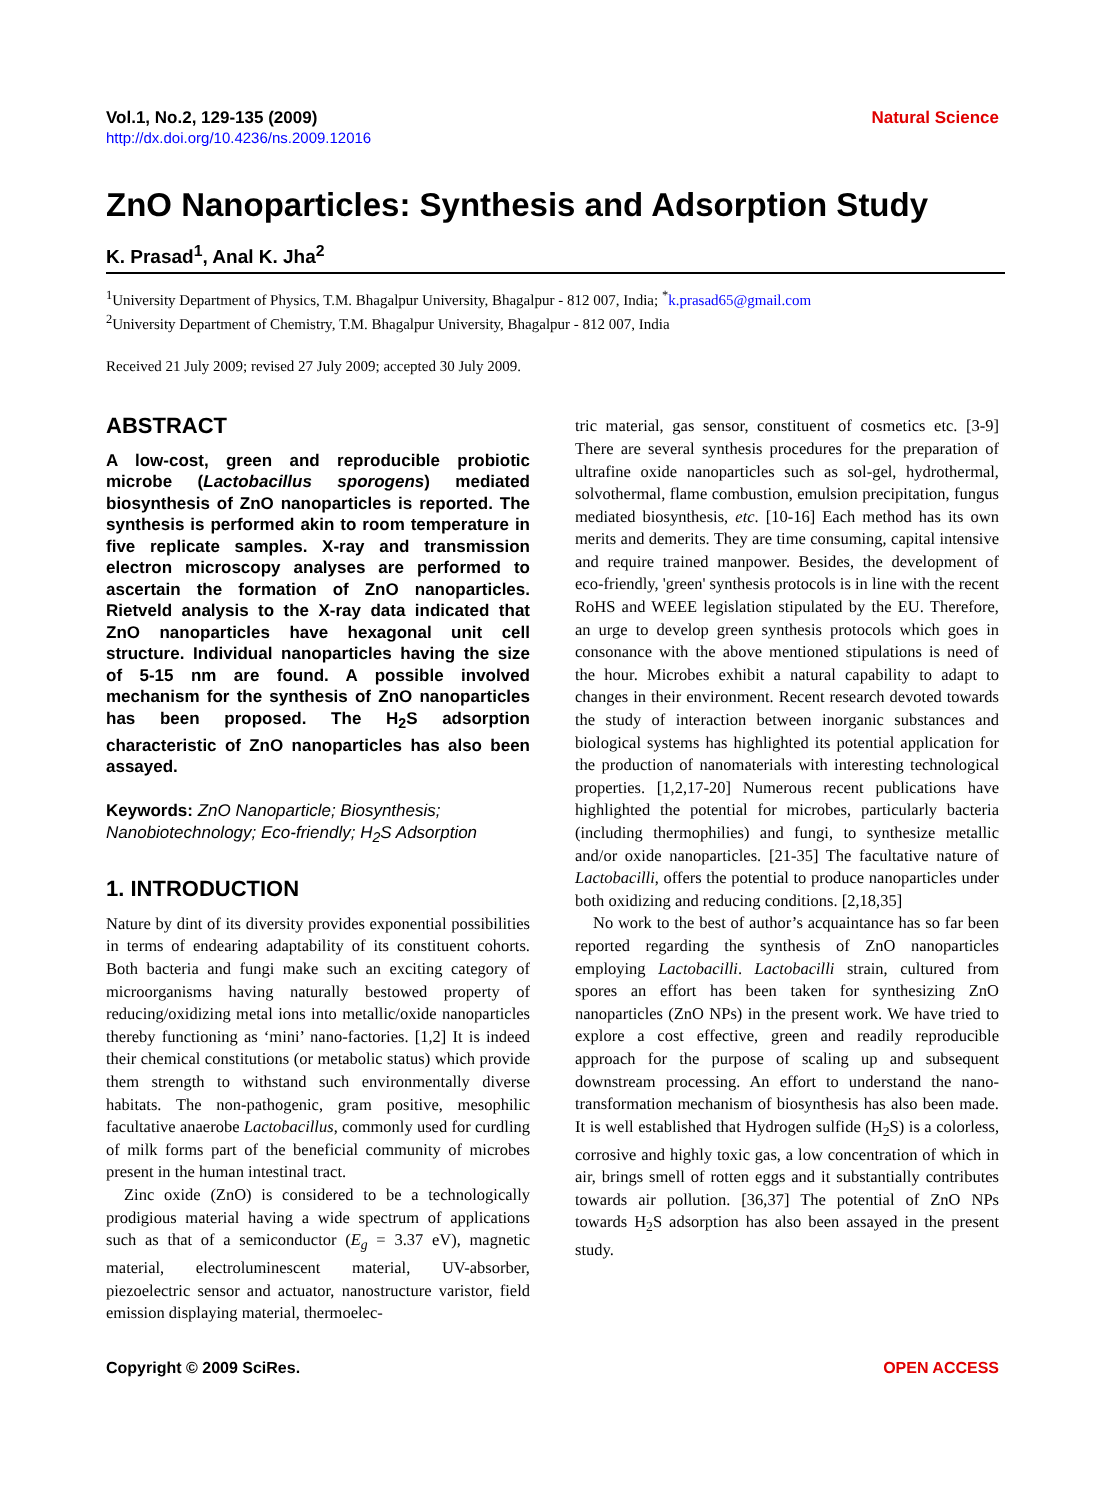Vol.1, No.2, 129-135 (2009)
http://dx.doi.org/10.4236/ns.2009.12016
Natural Science
ZnO Nanoparticles: Synthesis and Adsorption Study
K. Prasad<sup>1</sup>, Anal K. Jha<sup>2</sup>
<sup>1</sup> University Department of Physics, T.M. Bhagalpur University, Bhagalpur - 812 007, India; <sup>*</sup>k.prasad65@gmail.com
<sup>2</sup> University Department of Chemistry, T.M. Bhagalpur University, Bhagalpur - 812 007, India
Received 21 July 2009; revised 27 July 2009; accepted 30 July 2009.
ABSTRACT
A low-cost, green and reproducible probiotic microbe (Lactobacillus sporogens) mediated biosynthesis of ZnO nanoparticles is reported. The synthesis is performed akin to room temperature in five replicate samples. X-ray and transmission electron microscopy analyses are performed to ascertain the formation of ZnO nanoparticles. Rietveld analysis to the X-ray data indicated that ZnO nanoparticles have hexagonal unit cell structure. Individual nanoparticles having the size of 5-15 nm are found. A possible involved mechanism for the synthesis of ZnO nanoparticles has been proposed. The H<sub>2</sub>S adsorption characteristic of ZnO nanoparticles has also been assayed.
Keywords: ZnO Nanoparticle; Biosynthesis; Nanobiotechnology; Eco-friendly; H<sub>2</sub>S Adsorption
1. INTRODUCTION
Nature by dint of its diversity provides exponential possibilities in terms of endearing adaptability of its constituent cohorts. Both bacteria and fungi make such an exciting category of microorganisms having naturally bestowed property of reducing/oxidizing metal ions into metallic/oxide nanoparticles thereby functioning as ‘mini’ nano-factories. [1,2] It is indeed their chemical constitutions (or metabolic status) which provide them strength to withstand such environmentally diverse habitats. The non-pathogenic, gram positive, mesophilic facultative anaerobe Lactobacillus, commonly used for curdling of milk forms part of the beneficial community of microbes present in the human intestinal tract.
Zinc oxide (ZnO) is considered to be a technologically prodigious material having a wide spectrum of applications such as that of a semiconductor (E<sub>g</sub> = 3.37 eV), magnetic material, electroluminescent material, UV-absorber, piezoelectric sensor and actuator, nanostructure varistor, field emission displaying material, thermoelec-
tric material, gas sensor, constituent of cosmetics etc. [3-9] There are several synthesis procedures for the preparation of ultrafine oxide nanoparticles such as sol-gel, hydrothermal, solvothermal, flame combustion, emulsion precipitation, fungus mediated biosynthesis, etc. [10-16] Each method has its own merits and demerits. They are time consuming, capital intensive and require trained manpower. Besides, the development of eco-friendly, 'green' synthesis protocols is in line with the recent RoHS and WEEE legislation stipulated by the EU. Therefore, an urge to develop green synthesis protocols which goes in consonance with the above mentioned stipulations is need of the hour. Microbes exhibit a natural capability to adapt to changes in their environment. Recent research devoted towards the study of interaction between inorganic substances and biological systems has highlighted its potential application for the production of nanomaterials with interesting technological properties. [1,2,17-20] Numerous recent publications have highlighted the potential for microbes, particularly bacteria (including thermophilies) and fungi, to synthesize metallic and/or oxide nanoparticles. [21-35] The facultative nature of Lactobacilli, offers the potential to produce nanoparticles under both oxidizing and reducing conditions. [2,18,35]
No work to the best of author’s acquaintance has so far been reported regarding the synthesis of ZnO nanoparticles employing Lactobacilli. Lactobacilli strain, cultured from spores an effort has been taken for synthesizing ZnO nanoparticles (ZnO NPs) in the present work. We have tried to explore a cost effective, green and readily reproducible approach for the purpose of scaling up and subsequent downstream processing. An effort to understand the nano-transformation mechanism of biosynthesis has also been made. It is well established that Hydrogen sulfide (H<sub>2</sub>S) is a colorless, corrosive and highly toxic gas, a low concentration of which in air, brings smell of rotten eggs and it substantially contributes towards air pollution. [36,37] The potential of ZnO NPs towards H<sub>2</sub>S adsorption has also been assayed in the present study.
Copyright © 2009 SciRes. OPEN ACCESS